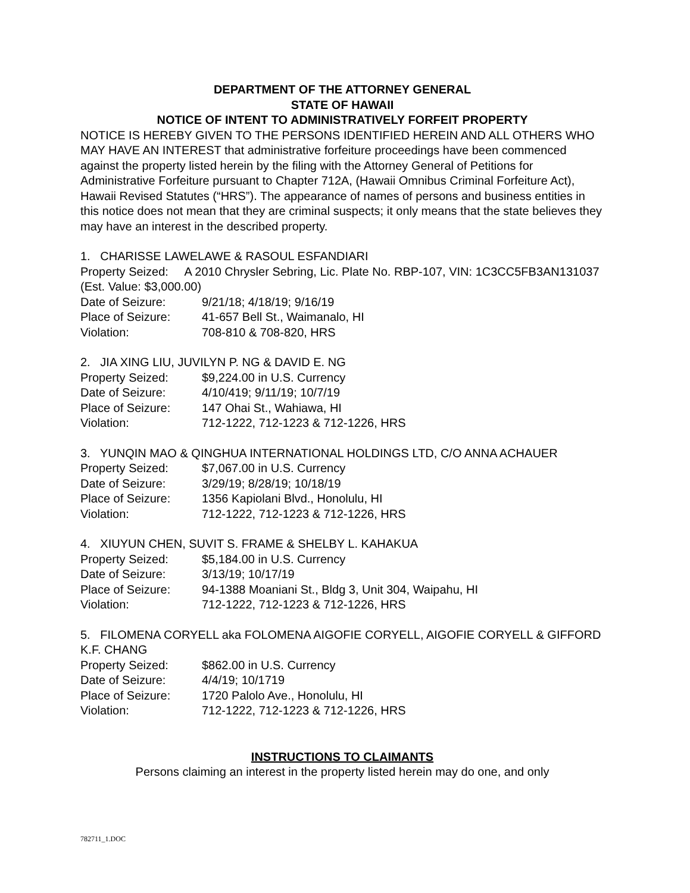DEPARTMENT OF THE ATTORNEY GENERAL
STATE OF HAWAII
NOTICE OF INTENT TO ADMINISTRATIVELY FORFEIT PROPERTY
NOTICE IS HEREBY GIVEN TO THE PERSONS IDENTIFIED HEREIN AND ALL OTHERS WHO MAY HAVE AN INTEREST that administrative forfeiture proceedings have been commenced against the property listed herein by the filing with the Attorney General of Petitions for Administrative Forfeiture pursuant to Chapter 712A, (Hawaii Omnibus Criminal Forfeiture Act), Hawaii Revised Statutes (“HRS”). The appearance of names of persons and business entities in this notice does not mean that they are criminal suspects; it only means that the state believes they may have an interest in the described property.
1. CHARISSE LAWELAWE & RASOUL ESFANDIARI
Property Seized: A 2010 Chrysler Sebring, Lic. Plate No. RBP-107, VIN: 1C3CC5FB3AN131037 (Est. Value: $3,000.00)
Date of Seizure: 9/21/18; 4/18/19; 9/16/19
Place of Seizure: 41-657 Bell St., Waimanalo, HI
Violation: 708-810 & 708-820, HRS
2. JIA XING LIU, JUVILYN P. NG & DAVID E. NG
Property Seized: $9,224.00 in U.S. Currency
Date of Seizure: 4/10/419; 9/11/19; 10/7/19
Place of Seizure: 147 Ohai St., Wahiawa, HI
Violation: 712-1222, 712-1223 & 712-1226, HRS
3. YUNQIN MAO & QINGHUA INTERNATIONAL HOLDINGS LTD, C/O ANNA ACHAUER
Property Seized: $7,067.00 in U.S. Currency
Date of Seizure: 3/29/19; 8/28/19; 10/18/19
Place of Seizure: 1356 Kapiolani Blvd., Honolulu, HI
Violation: 712-1222, 712-1223 & 712-1226, HRS
4. XIUYUN CHEN, SUVIT S. FRAME & SHELBY L. KAHAKUA
Property Seized: $5,184.00 in U.S. Currency
Date of Seizure: 3/13/19; 10/17/19
Place of Seizure: 94-1388 Moaniani St., Bldg 3, Unit 304, Waipahu, HI
Violation: 712-1222, 712-1223 & 712-1226, HRS
5. FILOMENA CORYELL aka FOLOMENA AIGOFIE CORYELL, AIGOFIE CORYELL & GIFFORD K.F. CHANG
Property Seized: $862.00 in U.S. Currency
Date of Seizure: 4/4/19; 10/1719
Place of Seizure: 1720 Palolo Ave., Honolulu, HI
Violation: 712-1222, 712-1223 & 712-1226, HRS
INSTRUCTIONS TO CLAIMANTS
Persons claiming an interest in the property listed herein may do one, and only
782711_1.DOC